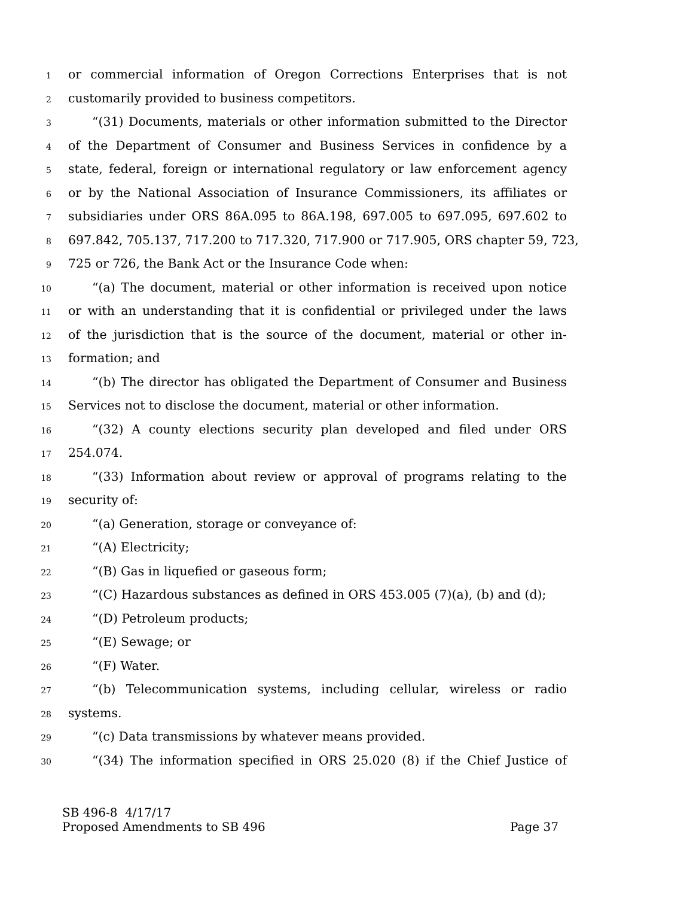1 or commercial information of Oregon Corrections Enterprises that is not
2 customarily provided to business competitors.
3 “(31) Documents, materials or other information submitted to the Director
4 of the Department of Consumer and Business Services in confidence by a
5 state, federal, foreign or international regulatory or law enforcement agency
6 or by the National Association of Insurance Commissioners, its affiliates or
7 subsidiaries under ORS 86A.095 to 86A.198, 697.005 to 697.095, 697.602 to
8 697.842, 705.137, 717.200 to 717.320, 717.900 or 717.905, ORS chapter 59, 723,
9 725 or 726, the Bank Act or the Insurance Code when:
10 “(a) The document, material or other information is received upon notice
11 or with an understanding that it is confidential or privileged under the laws
12 of the jurisdiction that is the source of the document, material or other in-
13 formation; and
14 “(b) The director has obligated the Department of Consumer and Business
15 Services not to disclose the document, material or other information.
16 “(32) A county elections security plan developed and filed under ORS
17 254.074.
18 “(33) Information about review or approval of programs relating to the
19 security of:
20 “(a) Generation, storage or conveyance of:
21 “(A) Electricity;
22 “(B) Gas in liquefied or gaseous form;
23 “(C) Hazardous substances as defined in ORS 453.005 (7)(a), (b) and (d);
24 “(D) Petroleum products;
25 “(E) Sewage; or
26 “(F) Water.
27 “(b) Telecommunication systems, including cellular, wireless or radio
28 systems.
29 “(c) Data transmissions by whatever means provided.
30 “(34) The information specified in ORS 25.020 (8) if the Chief Justice of
SB 496-8 4/17/17
Proposed Amendments to SB 496 Page 37